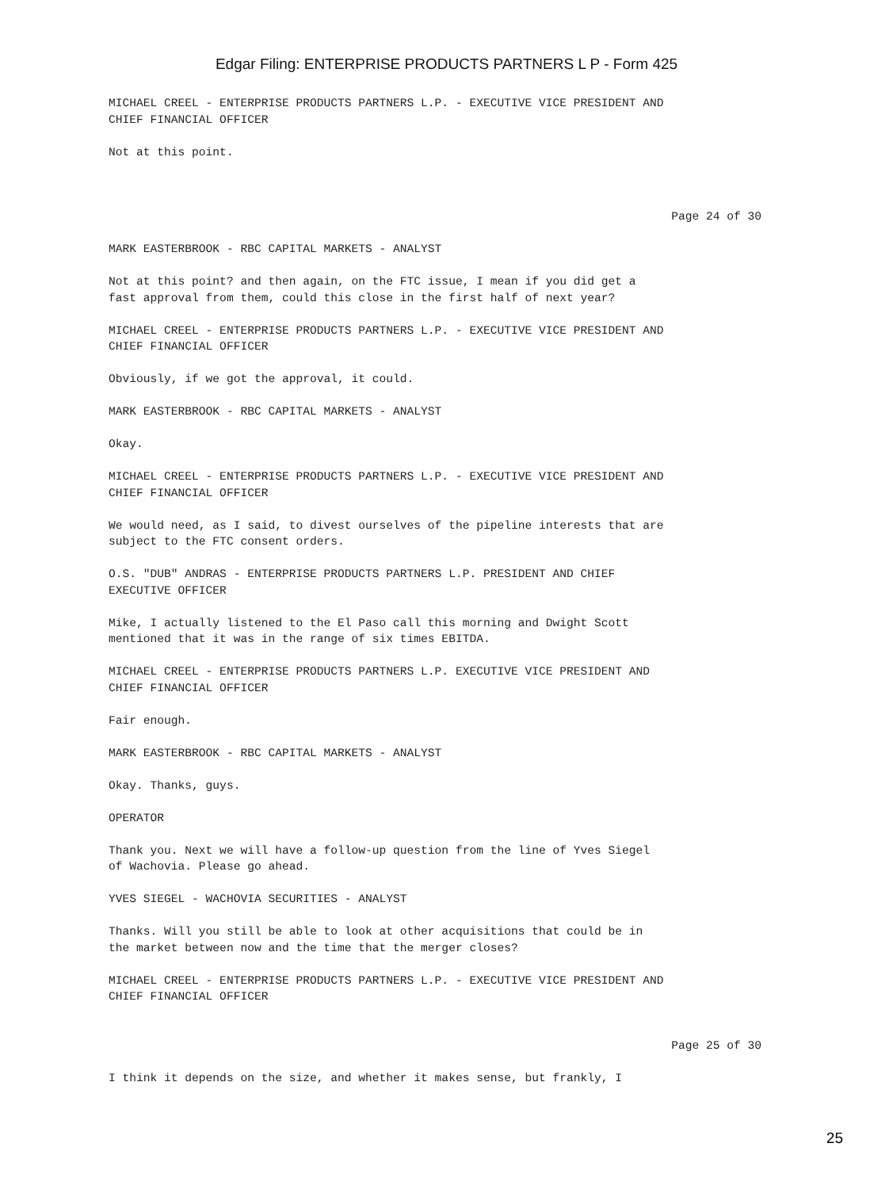Edgar Filing: ENTERPRISE PRODUCTS PARTNERS L P - Form 425
MICHAEL CREEL - ENTERPRISE PRODUCTS PARTNERS L.P. - EXECUTIVE VICE PRESIDENT AND CHIEF FINANCIAL OFFICER
Not at this point.
Page 24 of 30
MARK EASTERBROOK - RBC CAPITAL MARKETS - ANALYST
Not at this point? and then again, on the FTC issue, I mean if you did get a fast approval from them, could this close in the first half of next year?
MICHAEL CREEL - ENTERPRISE PRODUCTS PARTNERS L.P. - EXECUTIVE VICE PRESIDENT AND CHIEF FINANCIAL OFFICER
Obviously, if we got the approval, it could.
MARK EASTERBROOK - RBC CAPITAL MARKETS - ANALYST
Okay.
MICHAEL CREEL - ENTERPRISE PRODUCTS PARTNERS L.P. - EXECUTIVE VICE PRESIDENT AND CHIEF FINANCIAL OFFICER
We would need, as I said, to divest ourselves of the pipeline interests that are subject to the FTC consent orders.
O.S. "DUB" ANDRAS - ENTERPRISE PRODUCTS PARTNERS L.P. PRESIDENT AND CHIEF EXECUTIVE OFFICER
Mike, I actually listened to the El Paso call this morning and Dwight Scott mentioned that it was in the range of six times EBITDA.
MICHAEL CREEL - ENTERPRISE PRODUCTS PARTNERS L.P. EXECUTIVE VICE PRESIDENT AND CHIEF FINANCIAL OFFICER
Fair enough.
MARK EASTERBROOK - RBC CAPITAL MARKETS - ANALYST
Okay. Thanks, guys.
OPERATOR
Thank you. Next we will have a follow-up question from the line of Yves Siegel of Wachovia. Please go ahead.
YVES SIEGEL - WACHOVIA SECURITIES - ANALYST
Thanks. Will you still be able to look at other acquisitions that could be in the market between now and the time that the merger closes?
MICHAEL CREEL - ENTERPRISE PRODUCTS PARTNERS L.P. - EXECUTIVE VICE PRESIDENT AND CHIEF FINANCIAL OFFICER
Page 25 of 30
I think it depends on the size, and whether it makes sense, but frankly, I
25